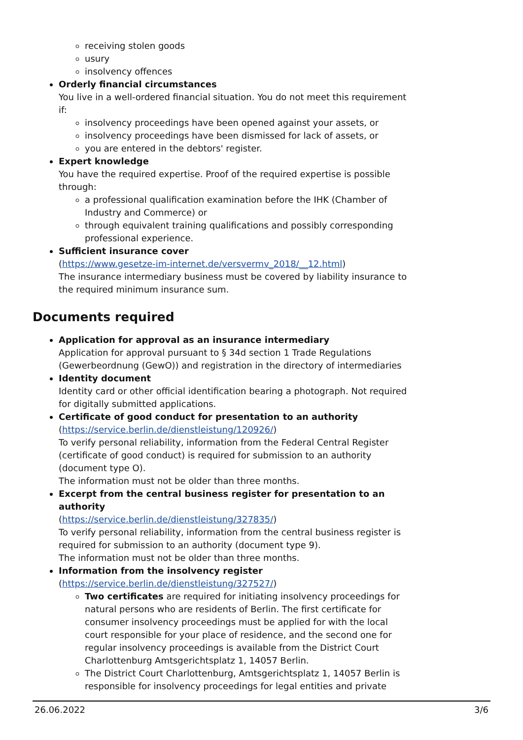receiving stolen goods
usury
insolvency offences
Orderly financial circumstances
You live in a well-ordered financial situation. You do not meet this requirement if:
insolvency proceedings have been opened against your assets, or
insolvency proceedings have been dismissed for lack of assets, or
you are entered in the debtors' register.
Expert knowledge
You have the required expertise. Proof of the required expertise is possible through:
a professional qualification examination before the IHK (Chamber of Industry and Commerce) or
through equivalent training qualifications and possibly corresponding professional experience.
Sufficient insurance cover
(https://www.gesetze-im-internet.de/versvermv_2018/__12.html)
The insurance intermediary business must be covered by liability insurance to the required minimum insurance sum.
Documents required
Application for approval as an insurance intermediary
Application for approval pursuant to § 34d section 1 Trade Regulations (Gewerbeordnung (GewO)) and registration in the directory of intermediaries
Identity document
Identity card or other official identification bearing a photograph. Not required for digitally submitted applications.
Certificate of good conduct for presentation to an authority
(https://service.berlin.de/dienstleistung/120926/)
To verify personal reliability, information from the Federal Central Register (certificate of good conduct) is required for submission to an authority (document type O).
The information must not be older than three months.
Excerpt from the central business register for presentation to an authority
(https://service.berlin.de/dienstleistung/327835/)
To verify personal reliability, information from the central business register is required for submission to an authority (document type 9).
The information must not be older than three months.
Information from the insolvency register
(https://service.berlin.de/dienstleistung/327527/)
Two certificates are required for initiating insolvency proceedings for natural persons who are residents of Berlin. The first certificate for consumer insolvency proceedings must be applied for with the local court responsible for your place of residence, and the second one for regular insolvency proceedings is available from the District Court Charlottenburg Amtsgerichtsplatz 1, 14057 Berlin.
The District Court Charlottenburg, Amtsgerichtsplatz 1, 14057 Berlin is responsible for insolvency proceedings for legal entities and private
26.06.2022 3/6